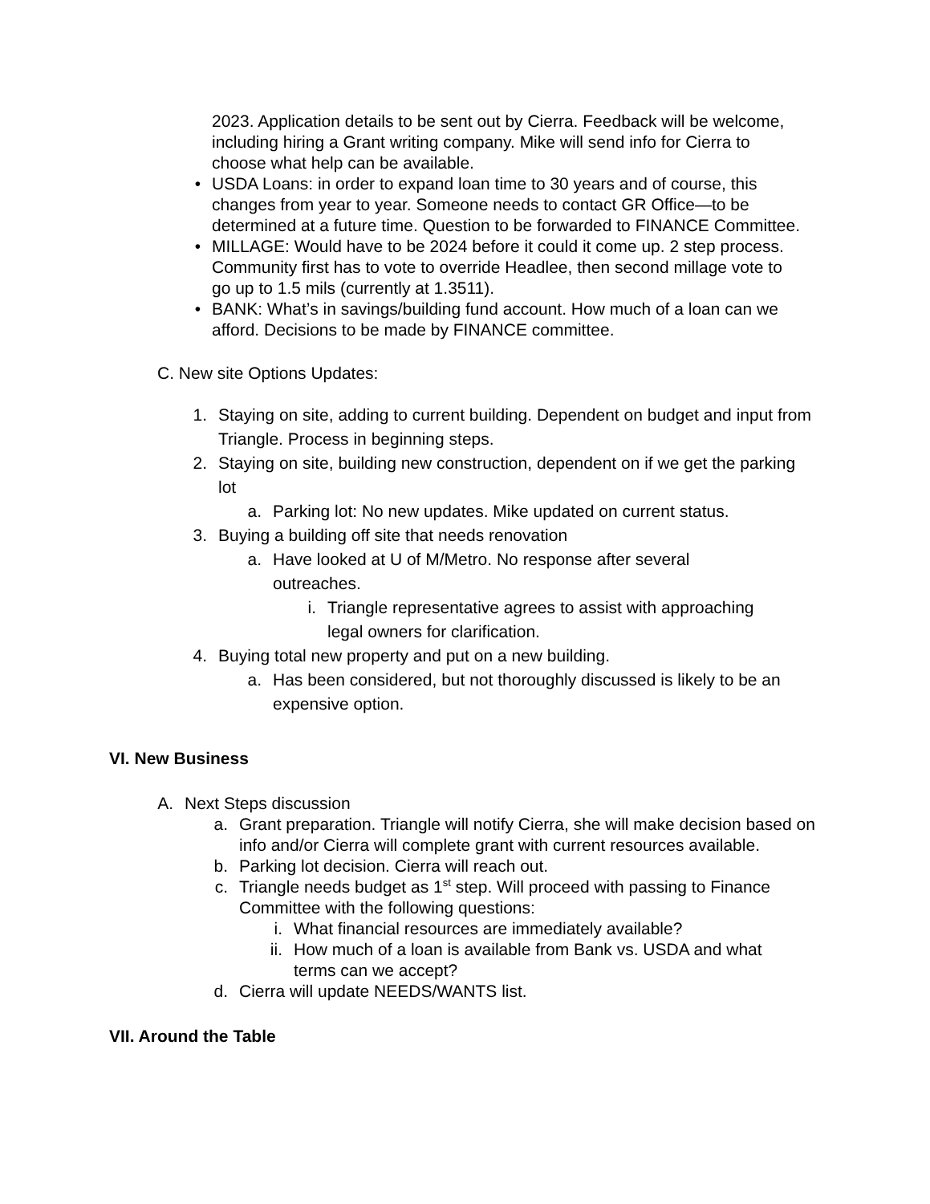2023. Application details to be sent out by Cierra. Feedback will be welcome, including hiring a Grant writing company. Mike will send info for Cierra to choose what help can be available.
• USDA Loans: in order to expand loan time to 30 years and of course, this changes from year to year. Someone needs to contact GR Office—to be determined at a future time. Question to be forwarded to FINANCE Committee.
• MILLAGE: Would have to be 2024 before it could it come up. 2 step process. Community first has to vote to override Headlee, then second millage vote to go up to 1.5 mils (currently at 1.3511).
• BANK: What’s in savings/building fund account. How much of a loan can we afford. Decisions to be made by FINANCE committee.
C. New site Options Updates:
1. Staying on site, adding to current building. Dependent on budget and input from Triangle. Process in beginning steps.
2. Staying on site, building new construction, dependent on if we get the parking lot
a. Parking lot: No new updates. Mike updated on current status.
3. Buying a building off site that needs renovation
a. Have looked at U of M/Metro. No response after several outreaches.
i. Triangle representative agrees to assist with approaching legal owners for clarification.
4. Buying total new property and put on a new building.
a. Has been considered, but not thoroughly discussed is likely to be an expensive option.
VI. New Business
A. Next Steps discussion
a. Grant preparation. Triangle will notify Cierra, she will make decision based on info and/or Cierra will complete grant with current resources available.
b. Parking lot decision. Cierra will reach out.
c. Triangle needs budget as 1<sup>st</sup> step. Will proceed with passing to Finance Committee with the following questions:
i. What financial resources are immediately available?
ii. How much of a loan is available from Bank vs. USDA and what terms can we accept?
d. Cierra will update NEEDS/WANTS list.
VII. Around the Table